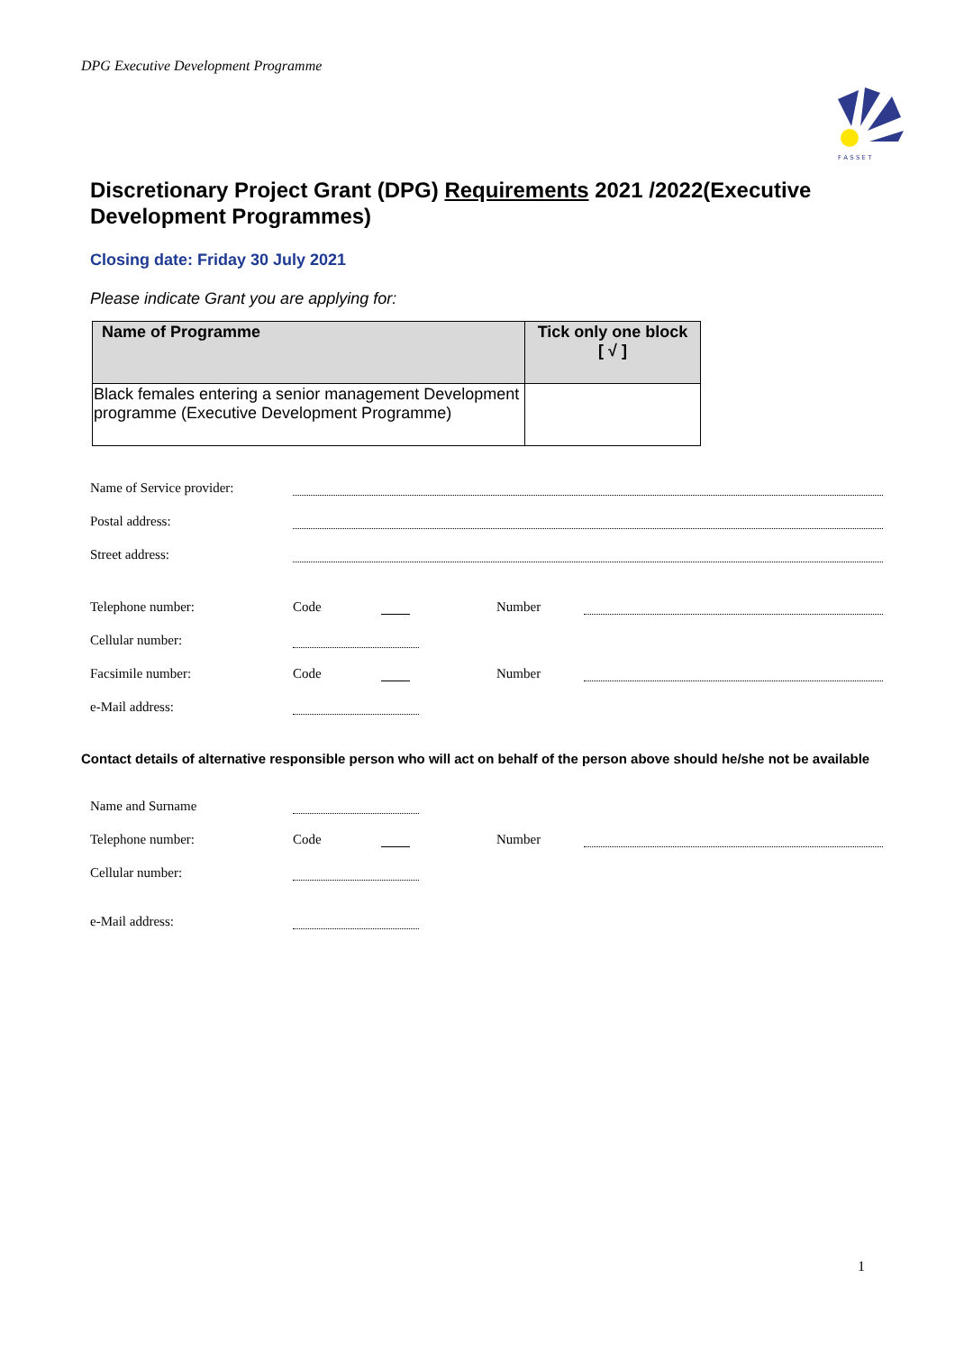DPG Executive Development Programme
F A S S E T
Discretionary Project Grant (DPG) Requirements 2021 /2022(Executive Development Programmes)
Closing date: Friday 30 July 2021
Please indicate Grant you are applying for:
| Name of Programme | Tick only one block [ √ ] |
| --- | --- |
| Black females entering a senior management Development programme (Executive Development Programme) | |
Name of Service provider:
Postal address:
Street address:
Telephone number: Code Number
Cellular number:
Facsimile number: Code Number
e-Mail address:
Contact details of alternative responsible person who will act on behalf of the person above should he/she not be available
Name and Surname
Telephone number: Code Number
Cellular number:
e-Mail address:
1